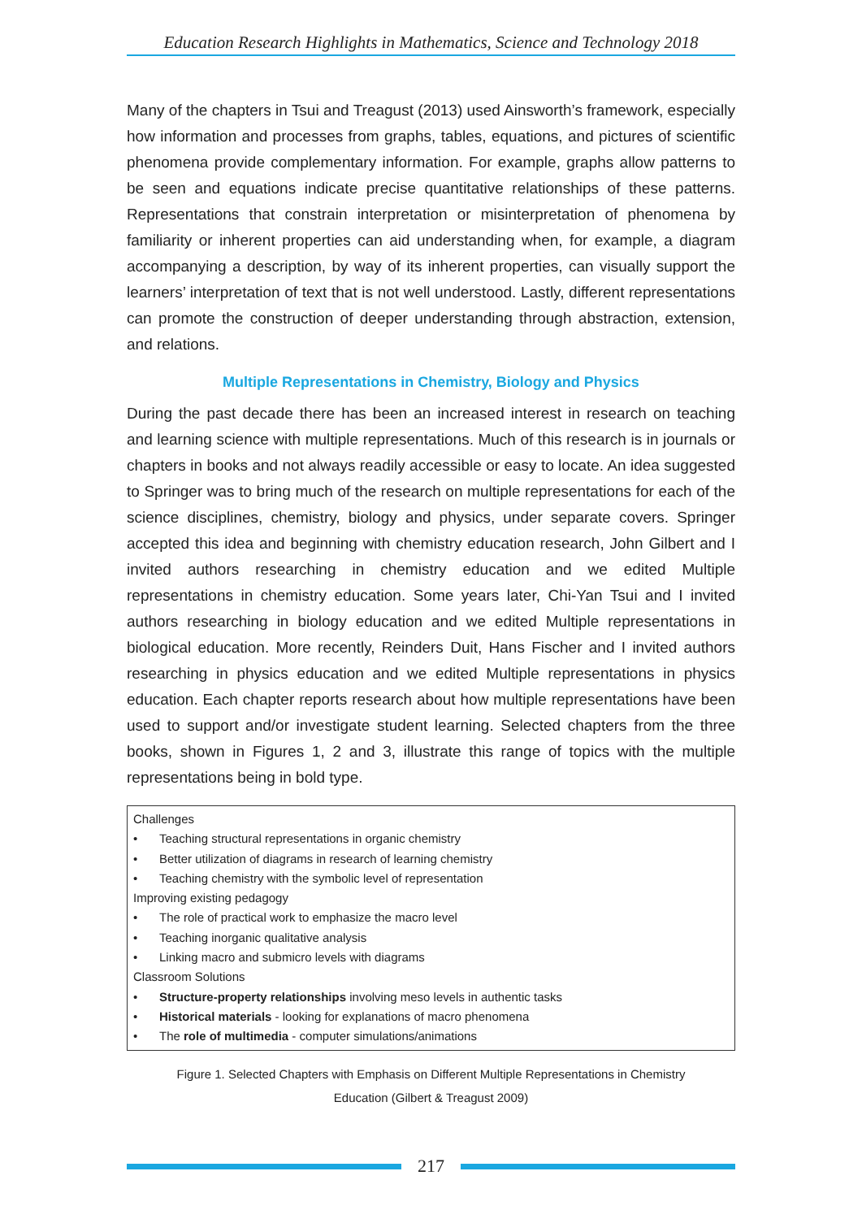Education Research Highlights in Mathematics, Science and Technology 2018
Many of the chapters in Tsui and Treagust (2013) used Ainsworth’s framework, especially how information and processes from graphs, tables, equations, and pictures of scientific phenomena provide complementary information. For example, graphs allow patterns to be seen and equations indicate precise quantitative relationships of these patterns. Representations that constrain interpretation or misinterpretation of phenomena by familiarity or inherent properties can aid understanding when, for example, a diagram accompanying a description, by way of its inherent properties, can visually support the learners’ interpretation of text that is not well understood. Lastly, different representations can promote the construction of deeper understanding through abstraction, extension, and relations.
Multiple Representations in Chemistry, Biology and Physics
During the past decade there has been an increased interest in research on teaching and learning science with multiple representations. Much of this research is in journals or chapters in books and not always readily accessible or easy to locate. An idea suggested to Springer was to bring much of the research on multiple representations for each of the science disciplines, chemistry, biology and physics, under separate covers. Springer accepted this idea and beginning with chemistry education research, John Gilbert and I invited authors researching in chemistry education and we edited Multiple representations in chemistry education. Some years later, Chi-Yan Tsui and I invited authors researching in biology education and we edited Multiple representations in biological education. More recently, Reinders Duit, Hans Fischer and I invited authors researching in physics education and we edited Multiple representations in physics education. Each chapter reports research about how multiple representations have been used to support and/or investigate student learning. Selected chapters from the three books, shown in Figures 1, 2 and 3, illustrate this range of topics with the multiple representations being in bold type.
Challenges
• Teaching structural representations in organic chemistry
• Better utilization of diagrams in research of learning chemistry
• Teaching chemistry with the symbolic level of representation
Improving existing pedagogy
• The role of practical work to emphasize the macro level
• Teaching inorganic qualitative analysis
• Linking macro and submicro levels with diagrams
Classroom Solutions
• Structure-property relationships involving meso levels in authentic tasks
• Historical materials - looking for explanations of macro phenomena
• The role of multimedia - computer simulations/animations
Figure 1. Selected Chapters with Emphasis on Different Multiple Representations in Chemistry
Education (Gilbert & Treagust 2009)
217